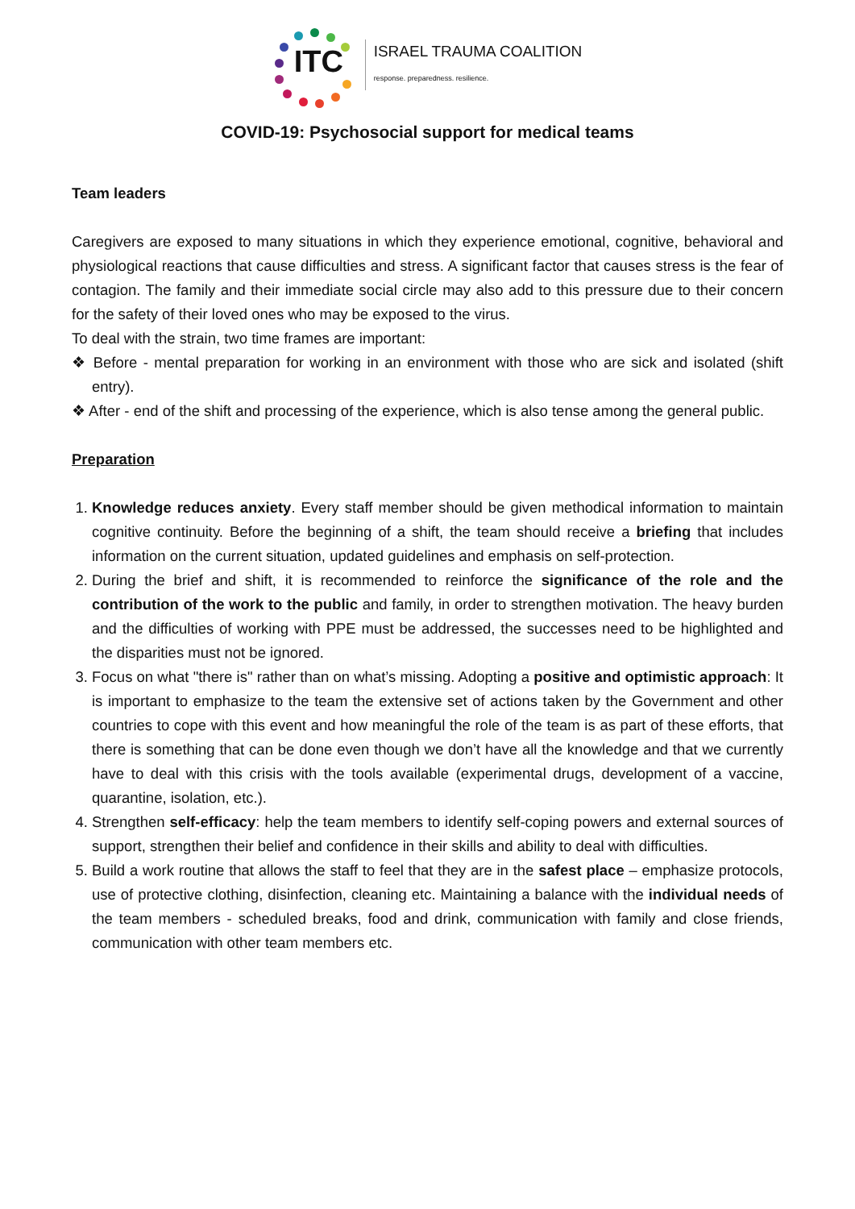ITC
ISRAEL TRAUMA COALITION
response. preparedness. resilience.
COVID-19: Psychosocial support for medical teams
Team leaders
Caregivers are exposed to many situations in which they experience emotional, cognitive, behavioral and physiological reactions that cause difficulties and stress. A significant factor that causes stress is the fear of contagion. The family and their immediate social circle may also add to this pressure due to their concern for the safety of their loved ones who may be exposed to the virus.
To deal with the strain, two time frames are important:
❖ Before - mental preparation for working in an environment with those who are sick and isolated (shift entry).
❖ After - end of the shift and processing of the experience, which is also tense among the general public.
Preparation
1. Knowledge reduces anxiety. Every staff member should be given methodical information to maintain cognitive continuity. Before the beginning of a shift, the team should receive a briefing that includes information on the current situation, updated guidelines and emphasis on self-protection.
2. During the brief and shift, it is recommended to reinforce the significance of the role and the contribution of the work to the public and family, in order to strengthen motivation. The heavy burden and the difficulties of working with PPE must be addressed, the successes need to be highlighted and the disparities must not be ignored.
3. Focus on what "there is" rather than on what’s missing. Adopting a positive and optimistic approach: It is important to emphasize to the team the extensive set of actions taken by the Government and other countries to cope with this event and how meaningful the role of the team is as part of these efforts, that there is something that can be done even though we don’t have all the knowledge and that we currently have to deal with this crisis with the tools available (experimental drugs, development of a vaccine, quarantine, isolation, etc.).
4. Strengthen self-efficacy: help the team members to identify self-coping powers and external sources of support, strengthen their belief and confidence in their skills and ability to deal with difficulties.
5. Build a work routine that allows the staff to feel that they are in the safest place – emphasize protocols, use of protective clothing, disinfection, cleaning etc. Maintaining a balance with the individual needs of the team members - scheduled breaks, food and drink, communication with family and close friends, communication with other team members etc.